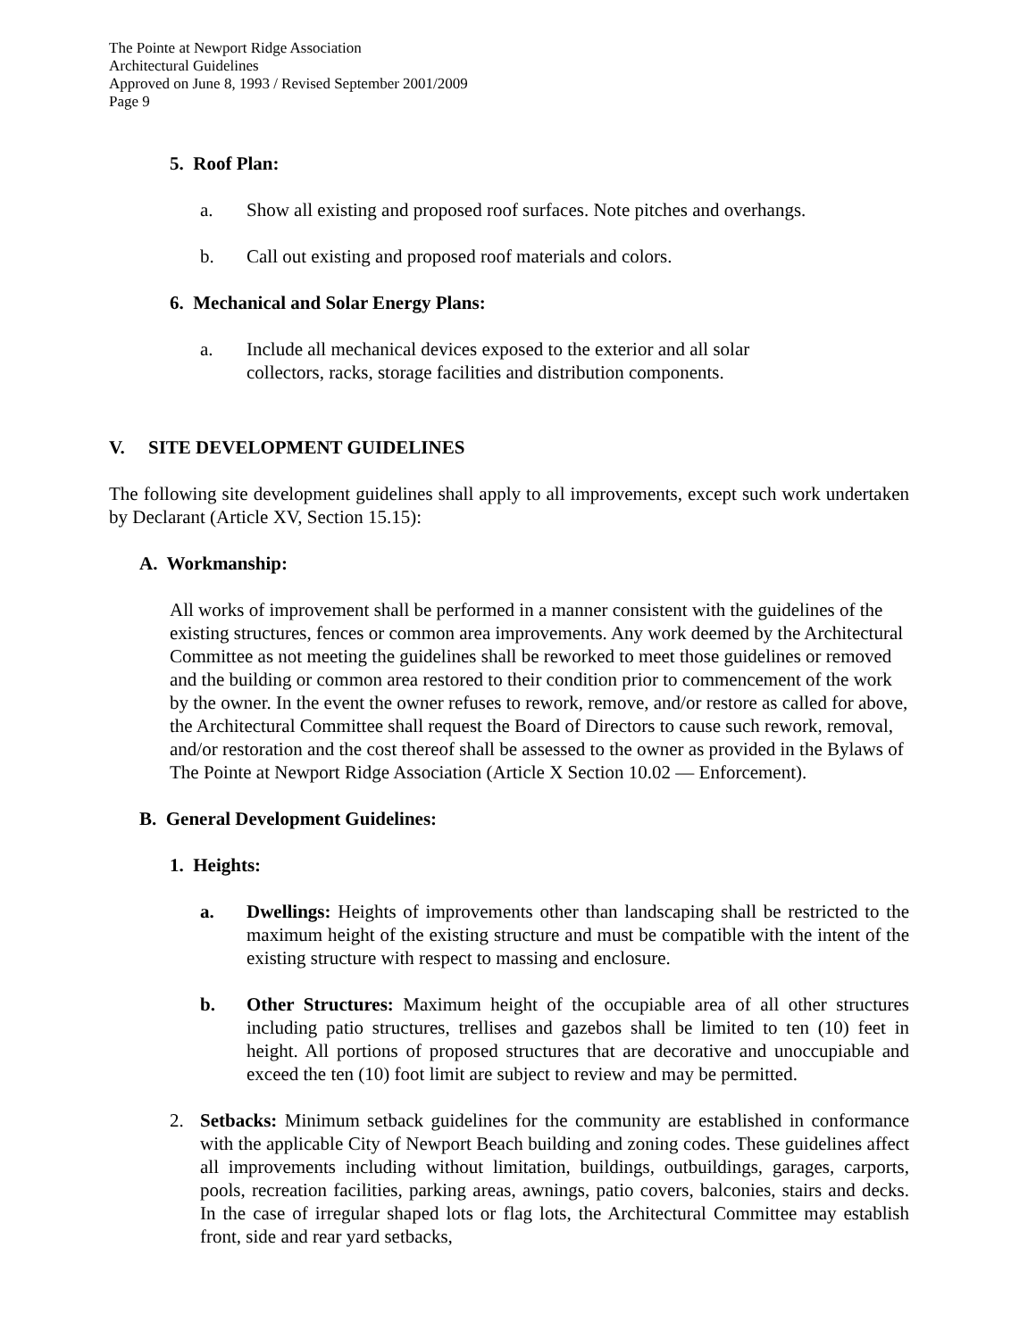The Pointe at Newport Ridge Association
Architectural Guidelines
Approved on June 8, 1993 / Revised September 2001/2009
Page 9
5. Roof Plan:
a. Show all existing and proposed roof surfaces. Note pitches and overhangs.
b. Call out existing and proposed roof materials and colors.
6. Mechanical and Solar Energy Plans:
a. Include all mechanical devices exposed to the exterior and all solar
collectors, racks, storage facilities and distribution components.
V. SITE DEVELOPMENT GUIDELINES
The following site development guidelines shall apply to all improvements, except such work undertaken by Declarant (Article XV, Section 15.15):
A. Workmanship:
All works of improvement shall be performed in a manner consistent with the guidelines of the existing structures, fences or common area improvements. Any work deemed by the Architectural Committee as not meeting the guidelines shall be reworked to meet those guidelines or removed and the building or common area restored to their condition prior to commencement of the work by the owner. In the event the owner refuses to rework, remove, and/or restore as called for above, the Architectural Committee shall request the Board of Directors to cause such rework, removal, and/or restoration and the cost thereof shall be assessed to the owner as provided in the Bylaws of The Pointe at Newport Ridge Association (Article X Section 10.02 — Enforcement).
B. General Development Guidelines:
1. Heights:
a. Dwellings: Heights of improvements other than landscaping shall be restricted to the maximum height of the existing structure and must be compatible with the intent of the existing structure with respect to massing and enclosure.
b. Other Structures: Maximum height of the occupiable area of all other structures including patio structures, trellises and gazebos shall be limited to ten (10) feet in height. All portions of proposed structures that are decorative and unoccupiable and exceed the ten (10) foot limit are subject to review and may be permitted.
2. Setbacks: Minimum setback guidelines for the community are established in conformance with the applicable City of Newport Beach building and zoning codes. These guidelines affect all improvements including without limitation, buildings, outbuildings, garages, carports, pools, recreation facilities, parking areas, awnings, patio covers, balconies, stairs and decks. In the case of irregular shaped lots or flag lots, the Architectural Committee may establish front, side and rear yard setbacks,